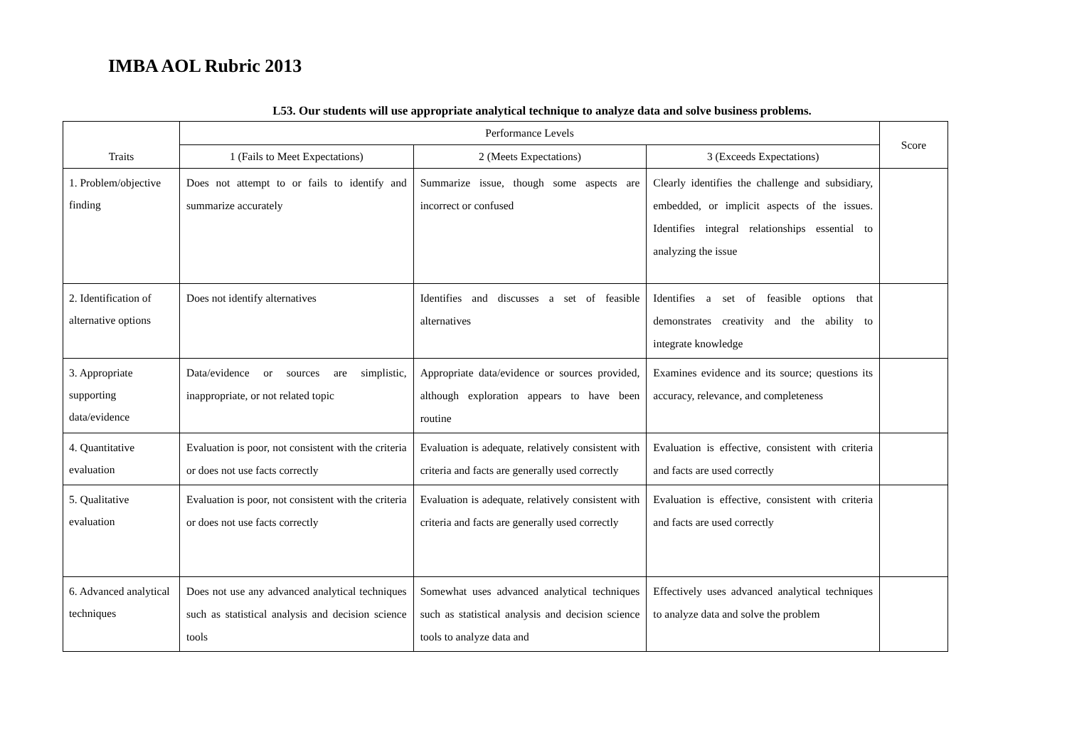IMBA AOL Rubric 2013
L53. Our students will use appropriate analytical technique to analyze data and solve business problems.
| Traits | Performance Levels | | | Score |
| --- | --- | --- | --- | --- |
| | 1 (Fails to Meet Expectations) | 2 (Meets Expectations) | 3 (Exceeds Expectations) | |
| 1. Problem/objective finding | Does not attempt to or fails to identify and summarize accurately | Summarize issue, though some aspects are incorrect or confused | Clearly identifies the challenge and subsidiary, embedded, or implicit aspects of the issues. Identifies integral relationships essential to analyzing the issue | |
| 2. Identification of alternative options | Does not identify alternatives | Identifies and discusses a set of feasible alternatives | Identifies a set of feasible options that demonstrates creativity and the ability to integrate knowledge | |
| 3. Appropriate supporting data/evidence | Data/evidence or sources are simplistic, inappropriate, or not related topic | Appropriate data/evidence or sources provided, although exploration appears to have been routine | Examines evidence and its source; questions its accuracy, relevance, and completeness | |
| 4. Quantitative evaluation | Evaluation is poor, not consistent with the criteria or does not use facts correctly | Evaluation is adequate, relatively consistent with criteria and facts are generally used correctly | Evaluation is effective, consistent with criteria and facts are used correctly | |
| 5. Qualitative evaluation | Evaluation is poor, not consistent with the criteria or does not use facts correctly | Evaluation is adequate, relatively consistent with criteria and facts are generally used correctly | Evaluation is effective, consistent with criteria and facts are used correctly | |
| 6. Advanced analytical techniques | Does not use any advanced analytical techniques such as statistical analysis and decision science tools | Somewhat uses advanced analytical techniques such as statistical analysis and decision science tools to analyze data and | Effectively uses advanced analytical techniques to analyze data and solve the problem | |